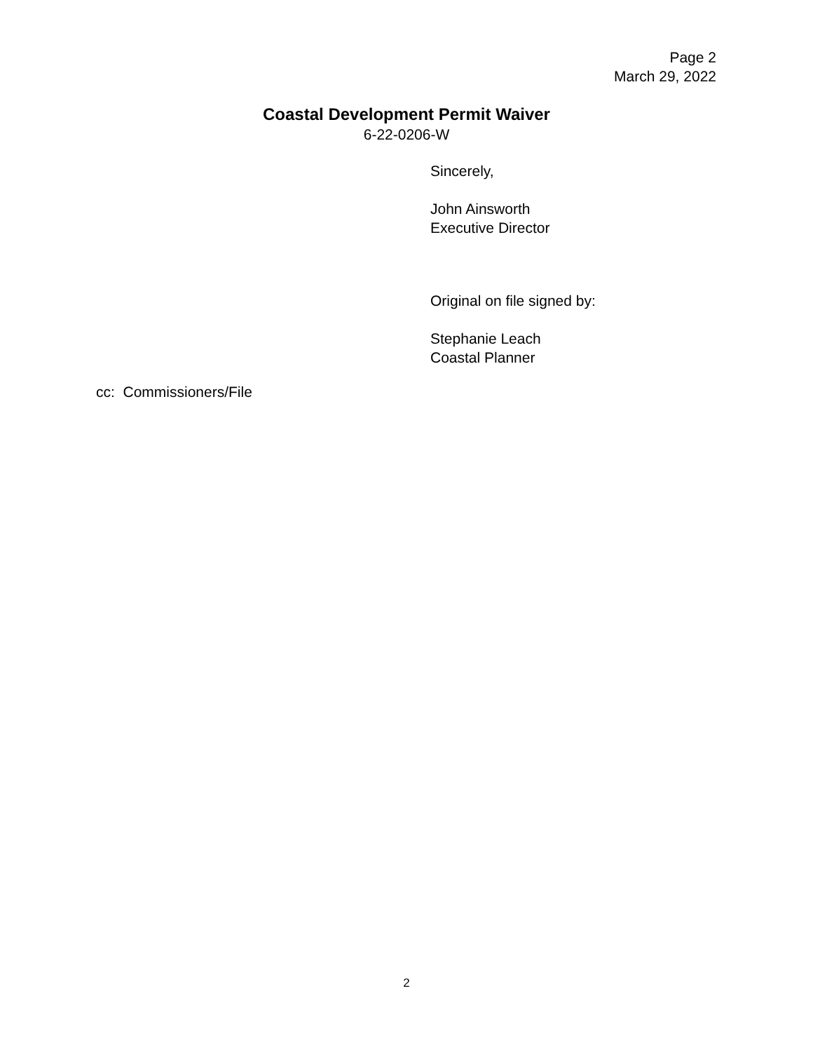Page 2
March 29, 2022
Coastal Development Permit Waiver
6-22-0206-W
Sincerely,
John Ainsworth
Executive Director
Original on file signed by:
Stephanie Leach
Coastal Planner
cc: Commissioners/File
2